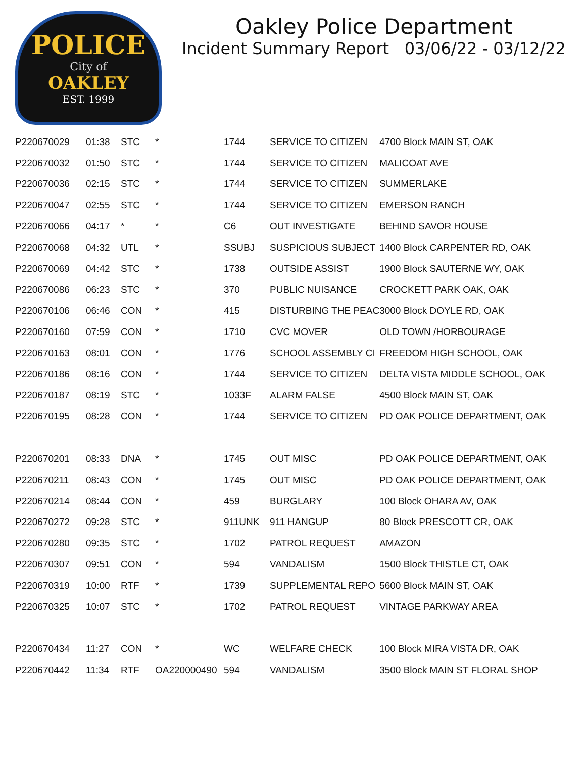POLICE
City of
OAKLEY
EST. 1999
Oakley Police Department
Incident Summary Report 03/06/22 - 03/12/22
| P220670029 | 01:38 | STC | * | 1744 | SERVICE TO CITIZEN | 4700 Block MAIN ST, OAK |
| P220670032 | 01:50 | STC | * | 1744 | SERVICE TO CITIZEN | MALICOAT AVE |
| P220670036 | 02:15 | STC | * | 1744 | SERVICE TO CITIZEN | SUMMERLAKE |
| P220670047 | 02:55 | STC | * | 1744 | SERVICE TO CITIZEN | EMERSON RANCH |
| P220670066 | 04:17 | * | * | C6 | OUT INVESTIGATE | BEHIND SAVOR HOUSE |
| P220670068 | 04:32 | UTL | * | SSUBJ | SUSPICIOUS SUBJECT | 1400 Block CARPENTER RD, OAK |
| P220670069 | 04:42 | STC | * | 1738 | OUTSIDE ASSIST | 1900 Block SAUTERNE WY, OAK |
| P220670086 | 06:23 | STC | * | 370 | PUBLIC NUISANCE | CROCKETT PARK OAK, OAK |
| P220670106 | 06:46 | CON | * | 415 | DISTURBING THE PEAC | 3000 Block DOYLE RD, OAK |
| P220670160 | 07:59 | CON | * | 1710 | CVC MOVER | OLD TOWN /HORBOURAGE |
| P220670163 | 08:01 | CON | * | 1776 | SCHOOL ASSEMBLY CI | FREEDOM HIGH SCHOOL, OAK |
| P220670186 | 08:16 | CON | * | 1744 | SERVICE TO CITIZEN | DELTA VISTA MIDDLE SCHOOL, OAK |
| P220670187 | 08:19 | STC | * | 1033F | ALARM FALSE | 4500 Block MAIN ST, OAK |
| P220670195 | 08:28 | CON | * | 1744 | SERVICE TO CITIZEN | PD OAK POLICE DEPARTMENT, OAK |
| P220670201 | 08:33 | DNA | * | 1745 | OUT MISC | PD OAK POLICE DEPARTMENT, OAK |
| P220670211 | 08:43 | CON | * | 1745 | OUT MISC | PD OAK POLICE DEPARTMENT, OAK |
| P220670214 | 08:44 | CON | * | 459 | BURGLARY | 100 Block OHARA AV, OAK |
| P220670272 | 09:28 | STC | * | 911UNK | 911 HANGUP | 80 Block PRESCOTT CR, OAK |
| P220670280 | 09:35 | STC | * | 1702 | PATROL REQUEST | AMAZON |
| P220670307 | 09:51 | CON | * | 594 | VANDALISM | 1500 Block THISTLE CT, OAK |
| P220670319 | 10:00 | RTF | * | 1739 | SUPPLEMENTAL REPO | 5600 Block MAIN ST, OAK |
| P220670325 | 10:07 | STC | * | 1702 | PATROL REQUEST | VINTAGE PARKWAY AREA |
| P220670434 | 11:27 | CON | * | WC | WELFARE CHECK | 100 Block MIRA VISTA DR, OAK |
| P220670442 | 11:34 | RTF | OA220000490 | 594 | VANDALISM | 3500 Block MAIN ST FLORAL SHOP |